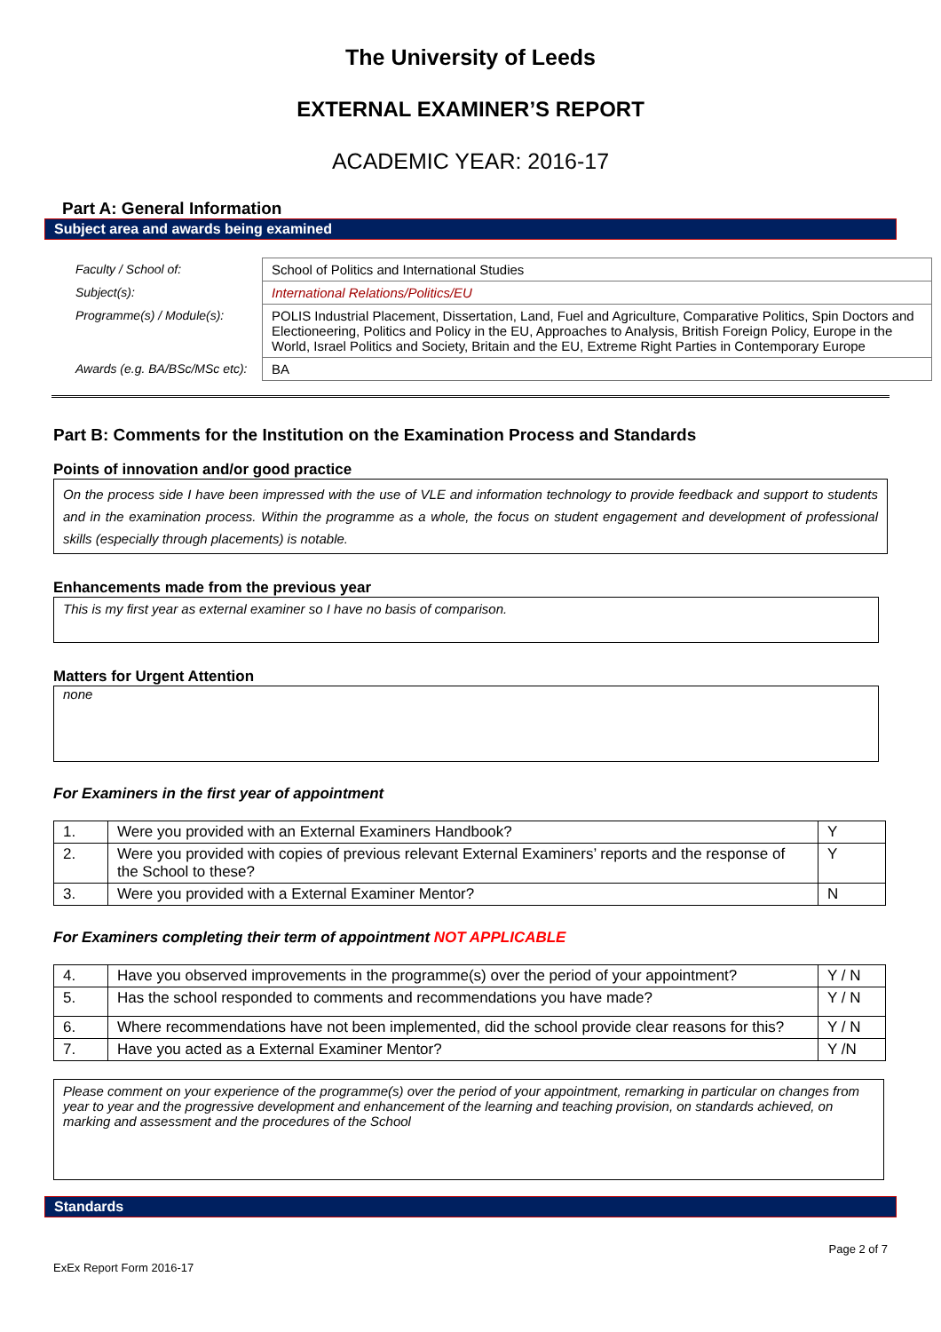The University of Leeds
EXTERNAL EXAMINER’S REPORT
ACADEMIC YEAR: 2016-17
Part A: General Information
Subject area and awards being examined
| Faculty / School of: | School of Politics and International Studies |
| Subject(s): | International Relations/Politics/EU |
| Programme(s) / Module(s): | POLIS Industrial Placement, Dissertation, Land, Fuel and Agriculture, Comparative Politics, Spin Doctors and Electioneering, Politics and Policy in the EU, Approaches to Analysis, British Foreign Policy, Europe in the World, Israel Politics and Society, Britain and the EU, Extreme Right Parties in Contemporary Europe |
| Awards (e.g. BA/BSc/MSc etc): | BA |
Part B: Comments for the Institution on the Examination Process and Standards
Points of innovation and/or good practice
On the process side I have been impressed with the use of VLE and information technology to provide feedback and support to students and in the examination process. Within the programme as a whole, the focus on student engagement and development of professional skills (especially through placements) is notable.
Enhancements made from the previous year
This is my first year as external examiner so I have no basis of comparison.
Matters for Urgent Attention
none
For Examiners in the first year of appointment
| 1. | Were you provided with an External Examiners Handbook? | Y |
| 2. | Were you provided with copies of previous relevant External Examiners’ reports and the response of the School to these? | Y |
| 3. | Were you provided with a External Examiner Mentor? | N |
For Examiners completing their term of appointment NOT APPLICABLE
| 4. | Have you observed improvements in the programme(s) over the period of your appointment? | Y / N |
| 5. | Has the school responded to comments and recommendations you have made? | Y / N |
| 6. | Where recommendations have not been implemented, did the school provide clear reasons for this? | Y / N |
| 7. | Have you acted as a External Examiner Mentor? | Y /N |
Please comment on your experience of the programme(s) over the period of your appointment, remarking in particular on changes from year to year and the progressive development and enhancement of the learning and teaching provision, on standards achieved, on marking and assessment and the procedures of the School
Standards
Page 2 of 7
ExEx Report Form 2016-17